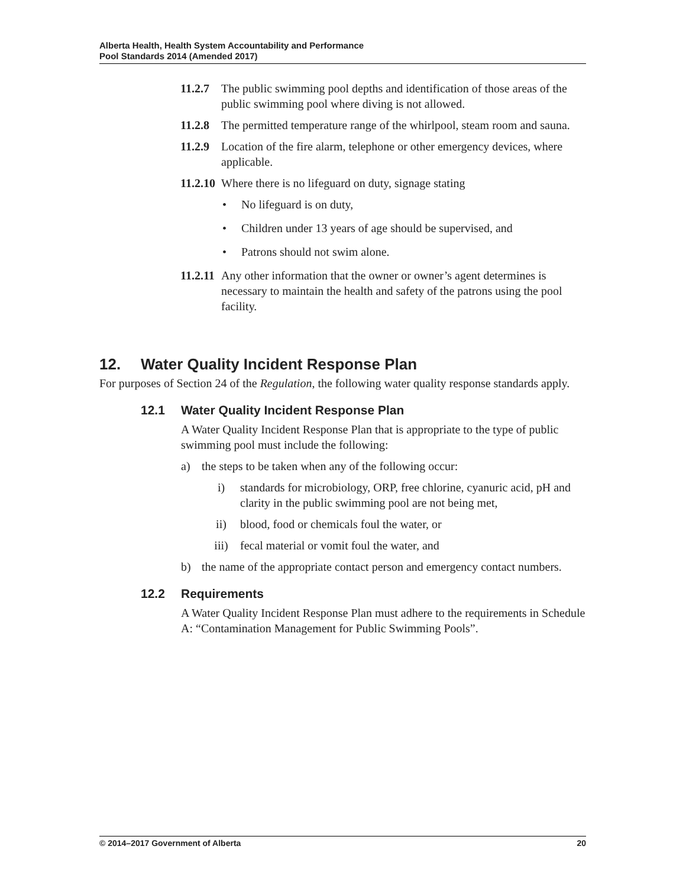Alberta Health, Health System Accountability and Performance
Pool Standards 2014 (Amended 2017)
11.2.7
The public swimming pool depths and identification of those areas of the public swimming pool where diving is not allowed.
11.2.8
The permitted temperature range of the whirlpool, steam room and sauna.
11.2.9
Location of the fire alarm, telephone or other emergency devices, where applicable.
11.2.10
Where there is no lifeguard on duty, signage stating
• No lifeguard is on duty,
• Children under 13 years of age should be supervised, and
• Patrons should not swim alone.
11.2.11
Any other information that the owner or owner’s agent determines is necessary to maintain the health and safety of the patrons using the pool facility.
12. Water Quality Incident Response Plan
For purposes of Section 24 of the Regulation, the following water quality response standards apply.
12.1 Water Quality Incident Response Plan
A Water Quality Incident Response Plan that is appropriate to the type of public swimming pool must include the following:
a) the steps to be taken when any of the following occur:
i) standards for microbiology, ORP, free chlorine, cyanuric acid, pH and clarity in the public swimming pool are not being met,
ii) blood, food or chemicals foul the water, or
iii) fecal material or vomit foul the water, and
b) the name of the appropriate contact person and emergency contact numbers.
12.2 Requirements
A Water Quality Incident Response Plan must adhere to the requirements in Schedule A: “Contamination Management for Public Swimming Pools”.
© 2014–2017 Government of Alberta 20